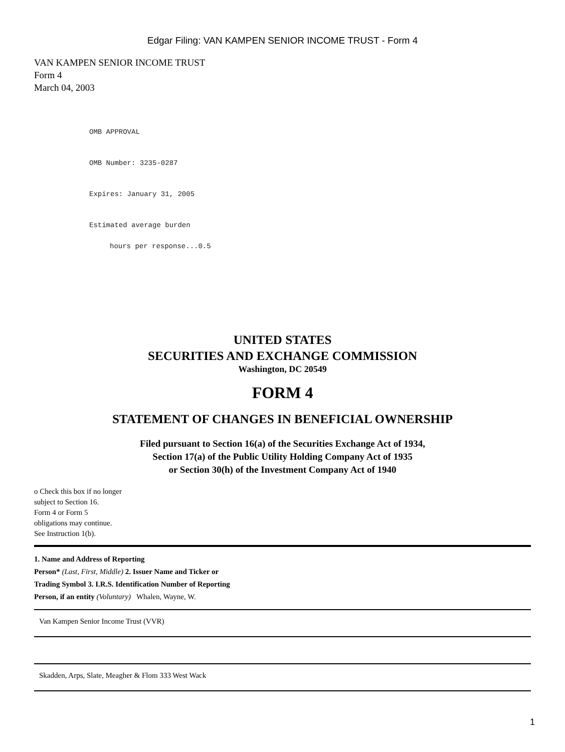Edgar Filing: VAN KAMPEN SENIOR INCOME TRUST - Form 4
VAN KAMPEN SENIOR INCOME TRUST
Form 4
March 04, 2003
OMB APPROVAL
OMB Number: 3235-0287
Expires: January 31, 2005
Estimated average burden
hours per response...0.5
UNITED STATES
SECURITIES AND EXCHANGE COMMISSION
Washington, DC 20549
FORM 4
STATEMENT OF CHANGES IN BENEFICIAL OWNERSHIP
Filed pursuant to Section 16(a) of the Securities Exchange Act of 1934,
Section 17(a) of the Public Utility Holding Company Act of 1935
or Section 30(h) of the Investment Company Act of 1940
o Check this box if no longer
subject to Section 16.
Form 4 or Form 5
obligations may continue.
See Instruction 1(b).
1. Name and Address of Reporting
Person* (Last, First, Middle) 2. Issuer Name and Ticker or
Trading Symbol 3. I.R.S. Identification Number of Reporting
Person, if an entity (Voluntary) Whalen, Wayne, W.
Van Kampen Senior Income Trust (VVR)
Skadden, Arps, Slate, Meagher & Flom 333 West Wack
1